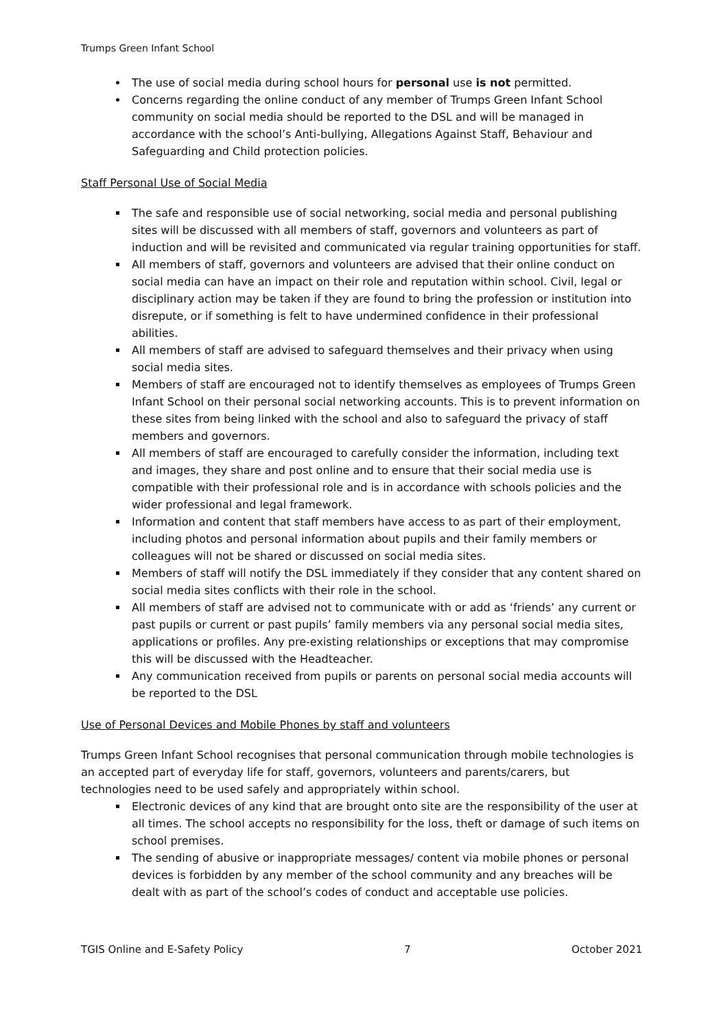Trumps Green Infant School
The use of social media during school hours for personal use is not permitted.
Concerns regarding the online conduct of any member of Trumps Green Infant School community on social media should be reported to the DSL and will be managed in accordance with the school’s Anti-bullying, Allegations Against Staff, Behaviour and Safeguarding and Child protection policies.
Staff Personal Use of Social Media
The safe and responsible use of social networking, social media and personal publishing sites will be discussed with all members of staff, governors and volunteers as part of induction and will be revisited and communicated via regular training opportunities for staff.
All members of staff, governors and volunteers are advised that their online conduct on social media can have an impact on their role and reputation within school. Civil, legal or disciplinary action may be taken if they are found to bring the profession or institution into disrepute, or if something is felt to have undermined confidence in their professional abilities.
All members of staff are advised to safeguard themselves and their privacy when using social media sites.
Members of staff are encouraged not to identify themselves as employees of Trumps Green Infant School on their personal social networking accounts. This is to prevent information on these sites from being linked with the school and also to safeguard the privacy of staff members and governors.
All members of staff are encouraged to carefully consider the information, including text and images, they share and post online and to ensure that their social media use is compatible with their professional role and is in accordance with schools policies and the wider professional and legal framework.
Information and content that staff members have access to as part of their employment, including photos and personal information about pupils and their family members or colleagues will not be shared or discussed on social media sites.
Members of staff will notify the DSL immediately if they consider that any content shared on social media sites conflicts with their role in the school.
All members of staff are advised not to communicate with or add as ‘friends’ any current or past pupils or current or past pupils’ family members via any personal social media sites, applications or profiles. Any pre-existing relationships or exceptions that may compromise this will be discussed with the Headteacher.
Any communication received from pupils or parents on personal social media accounts will be reported to the DSL
Use of Personal Devices and Mobile Phones by staff and volunteers
Trumps Green Infant School recognises that personal communication through mobile technologies is an accepted part of everyday life for staff, governors, volunteers and parents/carers, but technologies need to be used safely and appropriately within school.
Electronic devices of any kind that are brought onto site are the responsibility of the user at all times. The school accepts no responsibility for the loss, theft or damage of such items on school premises.
The sending of abusive or inappropriate messages/ content via mobile phones or personal devices is forbidden by any member of the school community and any breaches will be dealt with as part of the school’s codes of conduct and acceptable use policies.
TGIS Online and E-Safety Policy 7 October 2021